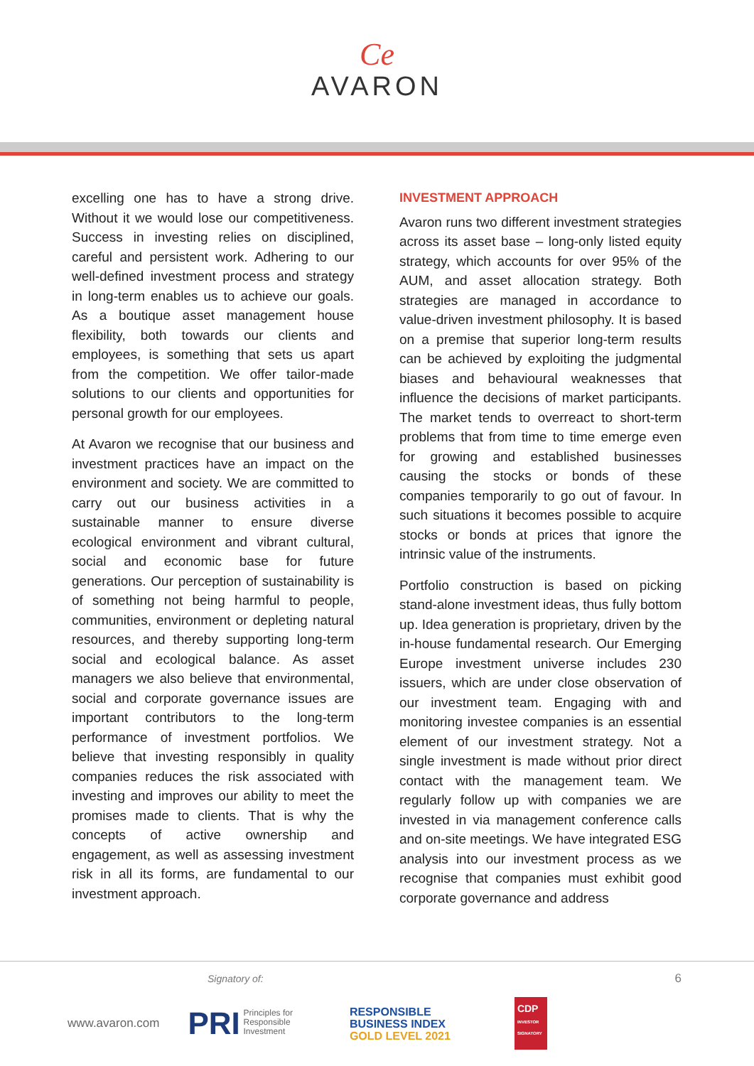Ce
AVARON
excelling one has to have a strong drive. Without it we would lose our competitiveness. Success in investing relies on disciplined, careful and persistent work. Adhering to our well-defined investment process and strategy in long-term enables us to achieve our goals. As a boutique asset management house flexibility, both towards our clients and employees, is something that sets us apart from the competition. We offer tailor-made solutions to our clients and opportunities for personal growth for our employees.
At Avaron we recognise that our business and investment practices have an impact on the environment and society. We are committed to carry out our business activities in a sustainable manner to ensure diverse ecological environment and vibrant cultural, social and economic base for future generations. Our perception of sustainability is of something not being harmful to people, communities, environment or depleting natural resources, and thereby supporting long-term social and ecological balance. As asset managers we also believe that environmental, social and corporate governance issues are important contributors to the long-term performance of investment portfolios. We believe that investing responsibly in quality companies reduces the risk associated with investing and improves our ability to meet the promises made to clients. That is why the concepts of active ownership and engagement, as well as assessing investment risk in all its forms, are fundamental to our investment approach.
INVESTMENT APPROACH
Avaron runs two different investment strategies across its asset base – long-only listed equity strategy, which accounts for over 95% of the AUM, and asset allocation strategy. Both strategies are managed in accordance to value-driven investment philosophy. It is based on a premise that superior long-term results can be achieved by exploiting the judgmental biases and behavioural weaknesses that influence the decisions of market participants. The market tends to overreact to short-term problems that from time to time emerge even for growing and established businesses causing the stocks or bonds of these companies temporarily to go out of favour. In such situations it becomes possible to acquire stocks or bonds at prices that ignore the intrinsic value of the instruments.
Portfolio construction is based on picking stand-alone investment ideas, thus fully bottom up. Idea generation is proprietary, driven by the in-house fundamental research. Our Emerging Europe investment universe includes 230 issuers, which are under close observation of our investment team. Engaging with and monitoring investee companies is an essential element of our investment strategy. Not a single investment is made without prior direct contact with the management team. We regularly follow up with companies we are invested in via management conference calls and on-site meetings. We have integrated ESG analysis into our investment process as we recognise that companies must exhibit good corporate governance and address
6 Signatory of:
www.avaron.com PRI Principles for
Responsible
Investment RESPONSIBLE
BUSINESS INDEX
GOLD LEVEL 2021 CDP
INVESTOR SIGNATORY